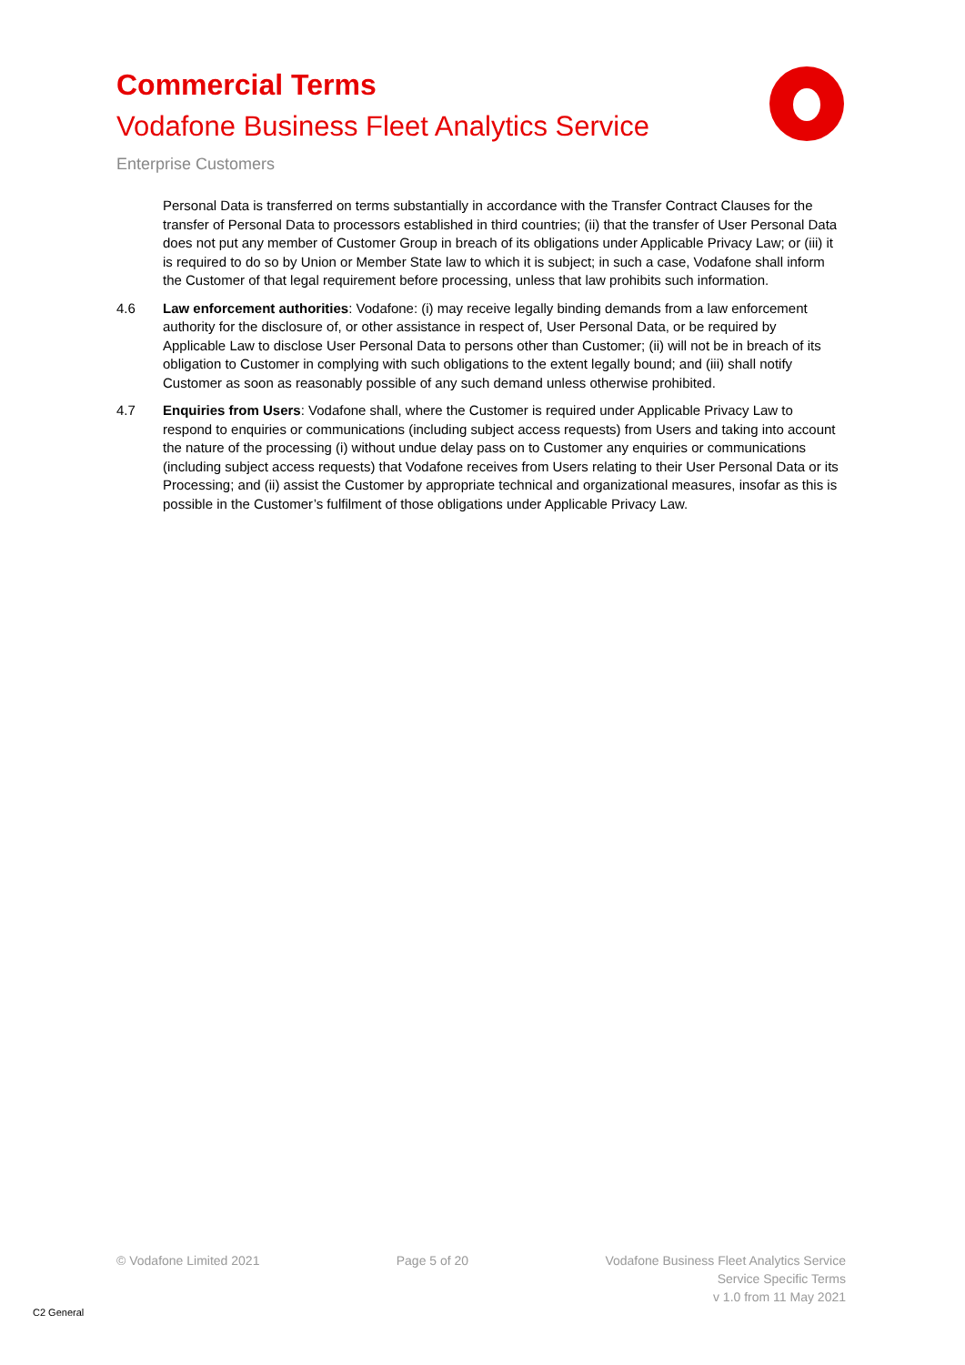Commercial Terms
Vodafone Business Fleet Analytics Service
Enterprise Customers
Personal Data is transferred on terms substantially in accordance with the Transfer Contract Clauses for the transfer of Personal Data to processors established in third countries; (ii) that the transfer of User Personal Data does not put any member of Customer Group in breach of its obligations under Applicable Privacy Law; or (iii) it is required to do so by Union or Member State law to which it is subject; in such a case, Vodafone shall inform the Customer of that legal requirement before processing, unless that law prohibits such information.
4.6 Law enforcement authorities: Vodafone: (i) may receive legally binding demands from a law enforcement authority for the disclosure of, or other assistance in respect of, User Personal Data, or be required by Applicable Law to disclose User Personal Data to persons other than Customer; (ii) will not be in breach of its obligation to Customer in complying with such obligations to the extent legally bound; and (iii) shall notify Customer as soon as reasonably possible of any such demand unless otherwise prohibited.
4.7 Enquiries from Users: Vodafone shall, where the Customer is required under Applicable Privacy Law to respond to enquiries or communications (including subject access requests) from Users and taking into account the nature of the processing (i) without undue delay pass on to Customer any enquiries or communications (including subject access requests) that Vodafone receives from Users relating to their User Personal Data or its Processing; and (ii) assist the Customer by appropriate technical and organizational measures, insofar as this is possible in the Customer’s fulfilment of those obligations under Applicable Privacy Law.
© Vodafone Limited 2021 Page 5 of 20 Vodafone Business Fleet Analytics Service
Service Specific Terms
v 1.0 from 11 May 2021
C2 General